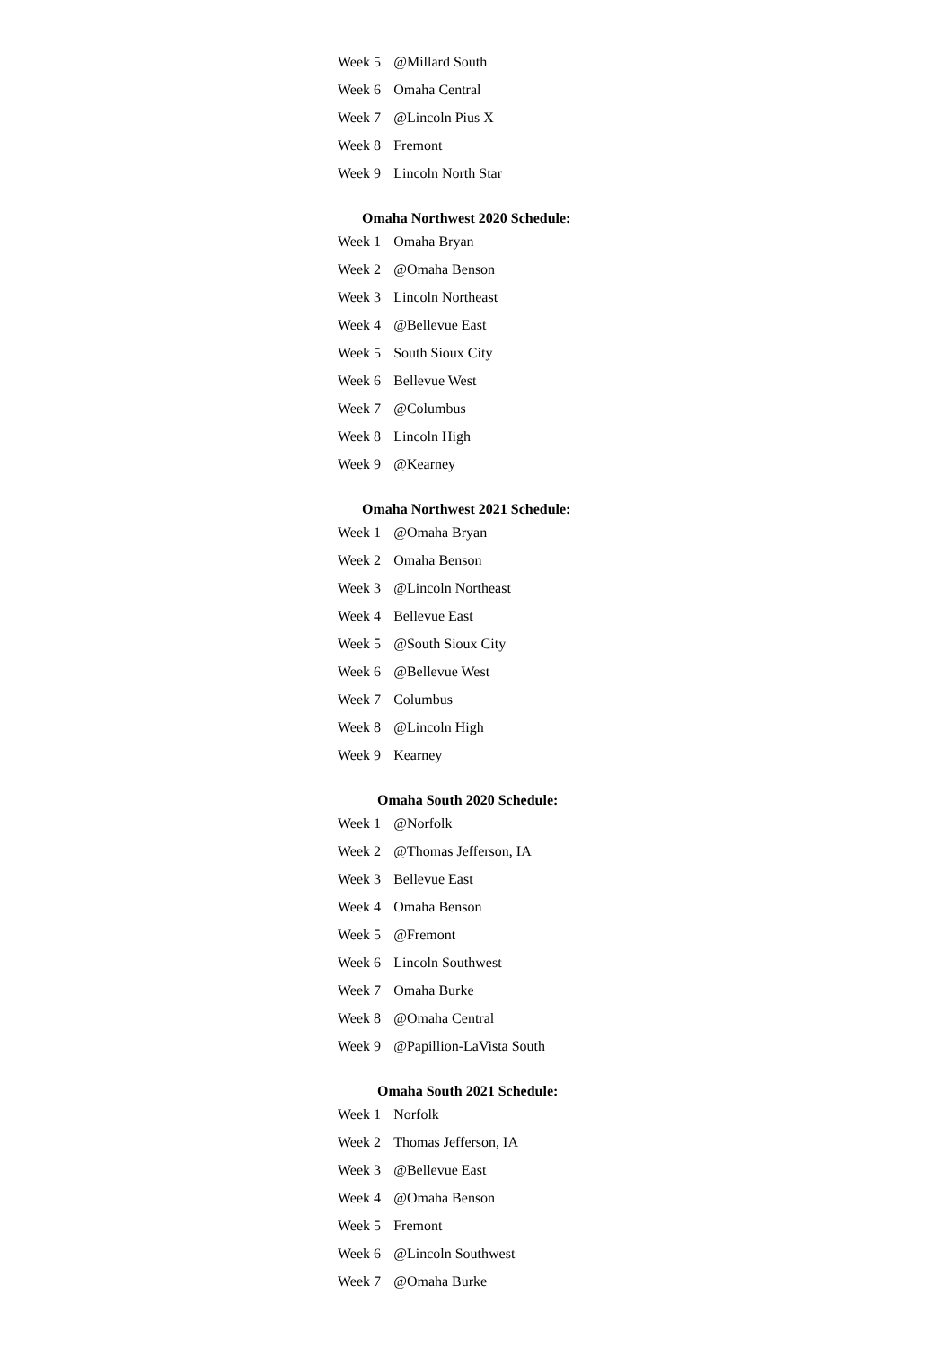| Week 5 | @Millard South |
| Week 6 | Omaha Central |
| Week 7 | @Lincoln Pius X |
| Week 8 | Fremont |
| Week 9 | Lincoln North Star |
| Omaha Northwest 2020 Schedule: | |
| Week 1 | Omaha Bryan |
| Week 2 | @Omaha Benson |
| Week 3 | Lincoln Northeast |
| Week 4 | @Bellevue East |
| Week 5 | South Sioux City |
| Week 6 | Bellevue West |
| Week 7 | @Columbus |
| Week 8 | Lincoln High |
| Week 9 | @Kearney |
| Omaha Northwest 2021 Schedule: | |
| Week 1 | @Omaha Bryan |
| Week 2 | Omaha Benson |
| Week 3 | @Lincoln Northeast |
| Week 4 | Bellevue East |
| Week 5 | @South Sioux City |
| Week 6 | @Bellevue West |
| Week 7 | Columbus |
| Week 8 | @Lincoln High |
| Week 9 | Kearney |
| Omaha South 2020 Schedule: | |
| Week 1 | @Norfolk |
| Week 2 | @Thomas Jefferson, IA |
| Week 3 | Bellevue East |
| Week 4 | Omaha Benson |
| Week 5 | @Fremont |
| Week 6 | Lincoln Southwest |
| Week 7 | Omaha Burke |
| Week 8 | @Omaha Central |
| Week 9 | @Papillion-LaVista South |
| Omaha South 2021 Schedule: | |
| Week 1 | Norfolk |
| Week 2 | Thomas Jefferson, IA |
| Week 3 | @Bellevue East |
| Week 4 | @Omaha Benson |
| Week 5 | Fremont |
| Week 6 | @Lincoln Southwest |
| Week 7 | @Omaha Burke |